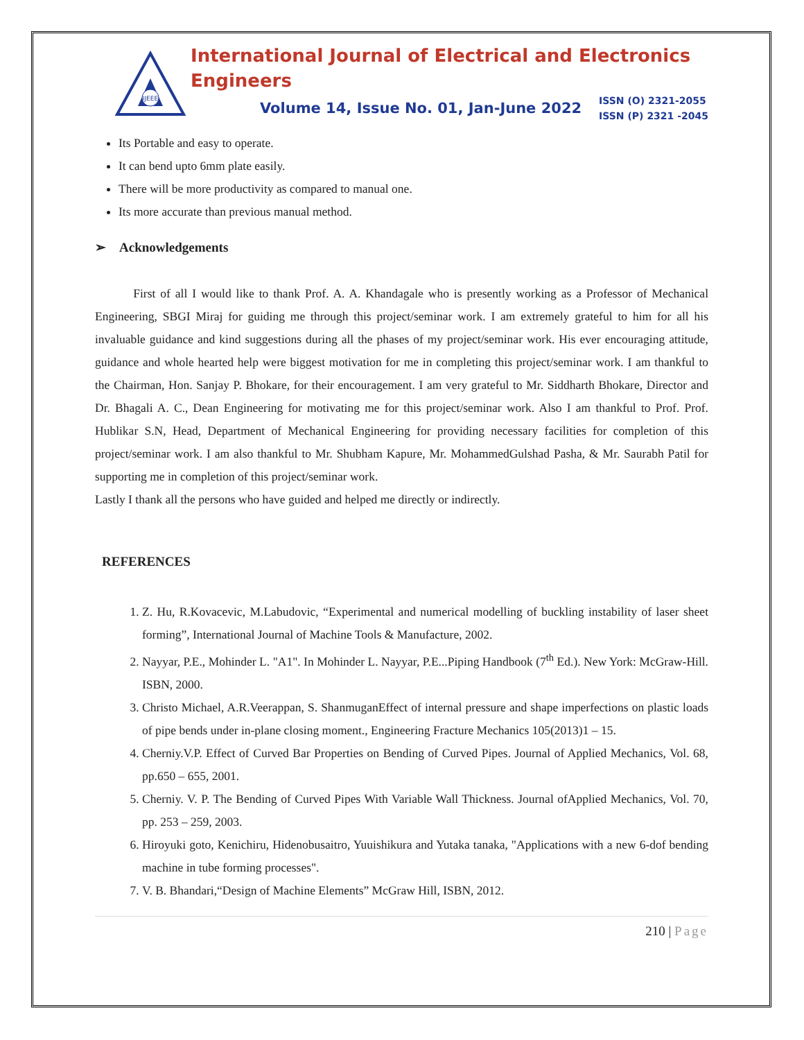IJEEE
International Journal of Electrical and Electronics Engineers
Volume 14, Issue No. 01, Jan-June 2022
ISSN (O) 2321-2055
ISSN (P) 2321 -2045
Its Portable and easy to operate.
It can bend upto 6mm plate easily.
There will be more productivity as compared to manual one.
Its more accurate than previous manual method.
➢ Acknowledgements
First of all I would like to thank Prof. A. A. Khandagale who is presently working as a Professor of Mechanical Engineering, SBGI Miraj for guiding me through this project/seminar work. I am extremely grateful to him for all his invaluable guidance and kind suggestions during all the phases of my project/seminar work. His ever encouraging attitude, guidance and whole hearted help were biggest motivation for me in completing this project/seminar work. I am thankful to the Chairman, Hon. Sanjay P. Bhokare, for their encouragement. I am very grateful to Mr. Siddharth Bhokare, Director and Dr. Bhagali A. C., Dean Engineering for motivating me for this project/seminar work. Also I am thankful to Prof. Prof. Hublikar S.N, Head, Department of Mechanical Engineering for providing necessary facilities for completion of this project/seminar work. I am also thankful to Mr. Shubham Kapure, Mr. MohammedGulshad Pasha, & Mr. Saurabh Patil for supporting me in completion of this project/seminar work.
Lastly I thank all the persons who have guided and helped me directly or indirectly.
REFERENCES
1. Z. Hu, R.Kovacevic, M.Labudovic, “Experimental and numerical modelling of buckling instability of laser sheet forming”, International Journal of Machine Tools & Manufacture, 2002.
2. Nayyar, P.E., Mohinder L. "A1". In Mohinder L. Nayyar, P.E...Piping Handbook (7<sup>th</sup> Ed.). New York: McGraw-Hill. ISBN, 2000.
3. Christo Michael, A.R.Veerappan, S. ShanmuganEffect of internal pressure and shape imperfections on plastic loads of pipe bends under in-plane closing moment., Engineering Fracture Mechanics 105(2013)1 – 15.
4. Cherniy.V.P. Effect of Curved Bar Properties on Bending of Curved Pipes. Journal of Applied Mechanics, Vol. 68, pp.650 – 655, 2001.
5. Cherniy. V. P. The Bending of Curved Pipes With Variable Wall Thickness. Journal ofApplied Mechanics, Vol. 70, pp. 253 – 259, 2003.
6. Hiroyuki goto, Kenichiru, Hidenobusaitro, Yuuishikura and Yutaka tanaka, "Applications with a new 6-dof bending machine in tube forming processes".
7. V. B. Bhandari,“Design of Machine Elements” McGraw Hill, ISBN, 2012.
210 | Page